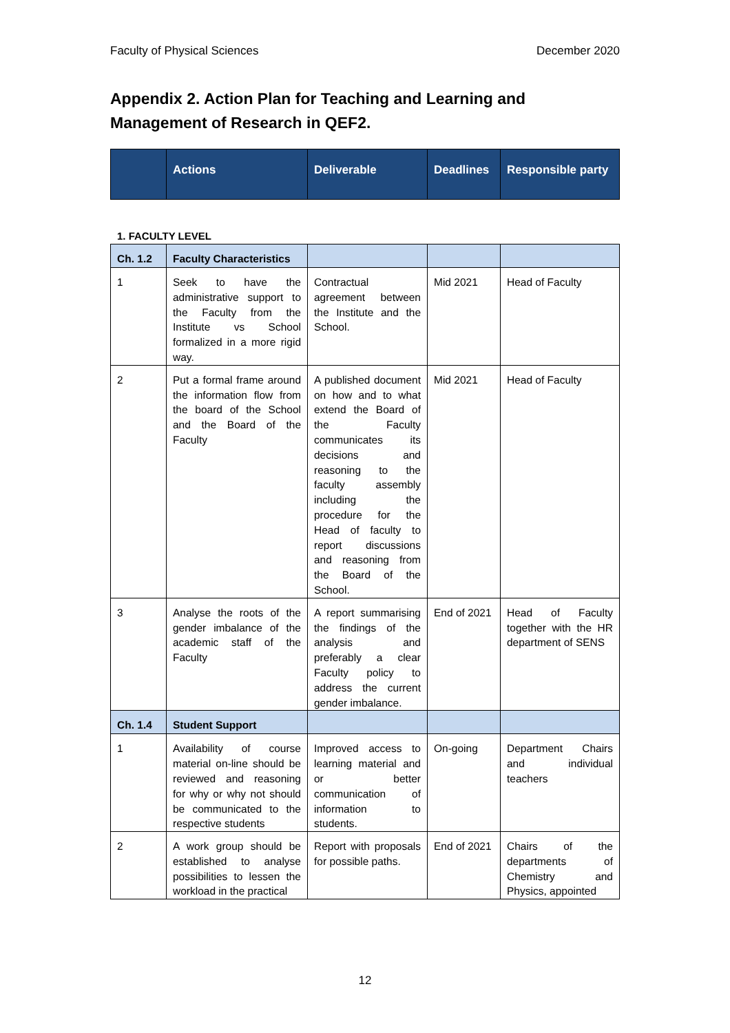Faculty of Physical Sciences December 2020
Appendix 2. Action Plan for Teaching and Learning and Management of Research in QEF2.
| | Actions | Deliverable | Deadlines | Responsible party |
| --- | --- | --- | --- | --- |
1. FACULTY LEVEL
| Ch. 1.2 | Faculty Characteristics | | | |
| 1 | Seek to have the administrative support to the Faculty from the Institute vs School formalized in a more rigid way. | Contractual agreement between the Institute and the School. | Mid 2021 | Head of Faculty |
| 2 | Put a formal frame around the information flow from the board of the School and the Board of the Faculty | A published document on how and to what extend the Board of the Faculty communicates its decisions and reasoning to the faculty assembly including the procedure for the Head of faculty to report discussions and reasoning from the Board of the School. | Mid 2021 | Head of Faculty |
| 3 | Analyse the roots of the gender imbalance of the academic staff of the Faculty | A report summarising the findings of the analysis and preferably a clear Faculty policy to address the current gender imbalance. | End of 2021 | Head of Faculty together with the HR department of SENS |
| Ch. 1.4 | Student Support | | | |
| 1 | Availability of course material on-line should be reviewed and reasoning for why or why not should be communicated to the respective students | Improved access to learning material and or better communication of information to students. | On-going | Department Chairs and individual teachers |
| 2 | A work group should be established to analyse possibilities to lessen the workload in the practical | Report with proposals for possible paths. | End of 2021 | Chairs of the departments of Chemistry and Physics, appointed |
12